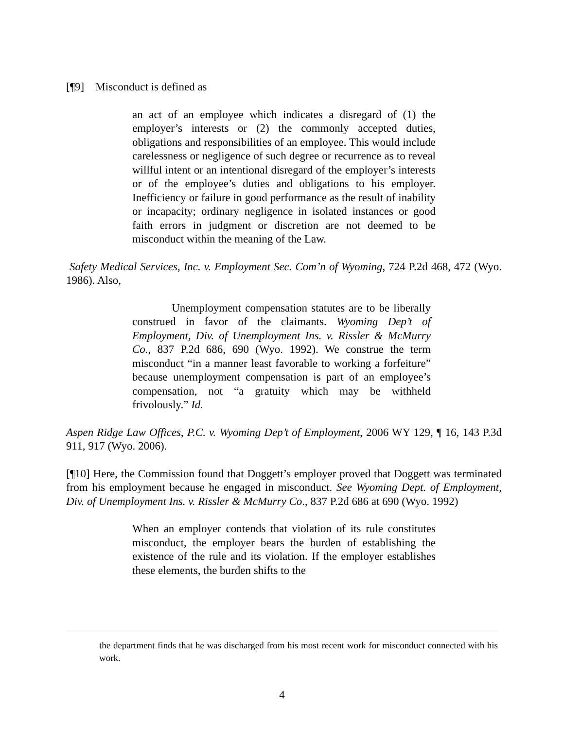[¶9] Misconduct is defined as
an act of an employee which indicates a disregard of (1) the employer’s interests or (2) the commonly accepted duties, obligations and responsibilities of an employee. This would include carelessness or negligence of such degree or recurrence as to reveal willful intent or an intentional disregard of the employer’s interests or of the employee’s duties and obligations to his employer. Inefficiency or failure in good performance as the result of inability or incapacity; ordinary negligence in isolated instances or good faith errors in judgment or discretion are not deemed to be misconduct within the meaning of the Law.
Safety Medical Services, Inc. v. Employment Sec. Com’n of Wyoming, 724 P.2d 468, 472 (Wyo. 1986). Also,
Unemployment compensation statutes are to be liberally construed in favor of the claimants. Wyoming Dep’t of Employment, Div. of Unemployment Ins. v. Rissler & McMurry Co., 837 P.2d 686, 690 (Wyo. 1992). We construe the term misconduct “in a manner least favorable to working a forfeiture” because unemployment compensation is part of an employee’s compensation, not “a gratuity which may be withheld frivolously.” Id.
Aspen Ridge Law Offices, P.C. v. Wyoming Dep’t of Employment, 2006 WY 129, ¶ 16, 143 P.3d 911, 917 (Wyo. 2006).
[¶10] Here, the Commission found that Doggett’s employer proved that Doggett was terminated from his employment because he engaged in misconduct. See Wyoming Dept. of Employment, Div. of Unemployment Ins. v. Rissler & McMurry Co., 837 P.2d 686 at 690 (Wyo. 1992)
When an employer contends that violation of its rule constitutes misconduct, the employer bears the burden of establishing the existence of the rule and its violation. If the employer establishes these elements, the burden shifts to the
the department finds that he was discharged from his most recent work for misconduct connected with his work.
4